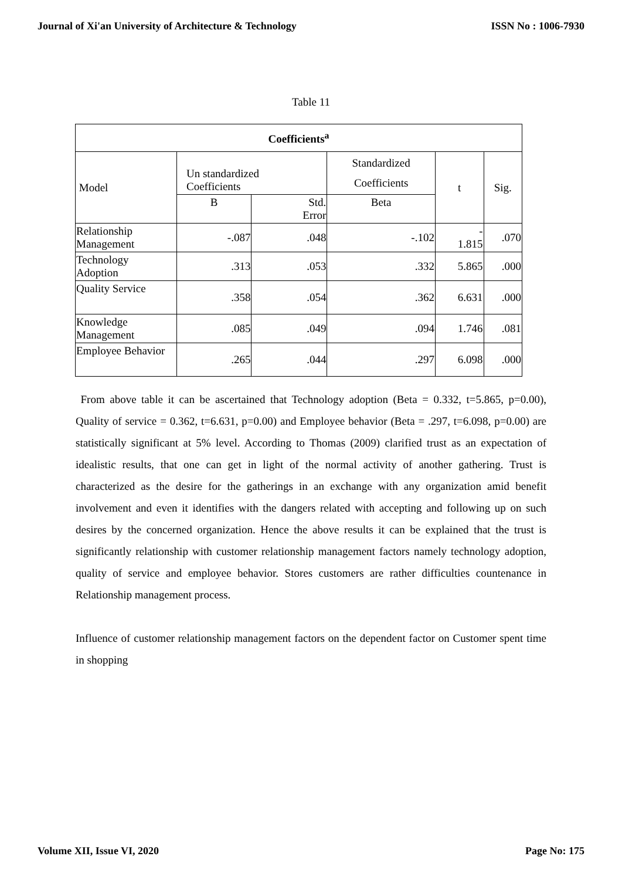Journal of Xi'an University of Architecture & Technology ISSN No : 1006-7930
Table 11
| Coefficients<sup>a</sup> | | | | | |
| --- | --- | --- | --- | --- | --- |
| Model | Un standardized Coefficients | | Standardized Coefficients | t | Sig. |
| | B | Std. Error | Beta | | |
| Relationship Management | -.087 | .048 | -.102 | - 1.815 | .070 |
| Technology Adoption | .313 | .053 | .332 | 5.865 | .000 |
| Quality Service | .358 | .054 | .362 | 6.631 | .000 |
| Knowledge Management | .085 | .049 | .094 | 1.746 | .081 |
| Employee Behavior | .265 | .044 | .297 | 6.098 | .000 |
From above table it can be ascertained that Technology adoption (Beta = 0.332, t=5.865, p=0.00), Quality of service = 0.362, t=6.631, p=0.00) and Employee behavior (Beta = .297, t=6.098, p=0.00) are statistically significant at 5% level. According to Thomas (2009) clarified trust as an expectation of idealistic results, that one can get in light of the normal activity of another gathering. Trust is characterized as the desire for the gatherings in an exchange with any organization amid benefit involvement and even it identifies with the dangers related with accepting and following up on such desires by the concerned organization. Hence the above results it can be explained that the trust is significantly relationship with customer relationship management factors namely technology adoption, quality of service and employee behavior. Stores customers are rather difficulties countenance in Relationship management process.
Influence of customer relationship management factors on the dependent factor on Customer spent time in shopping
Volume XII, Issue VI, 2020 Page No: 175